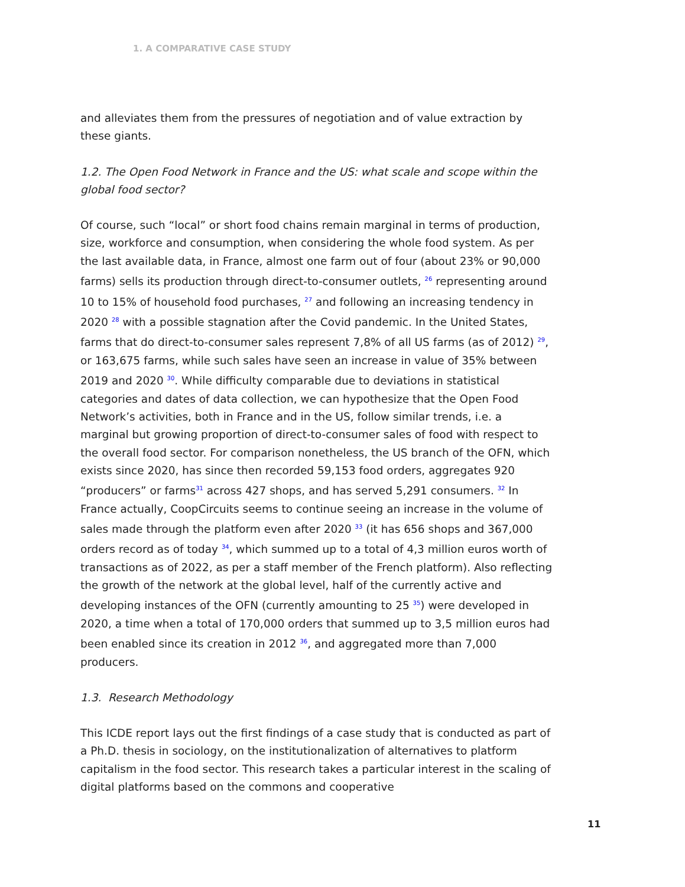1. A COMPARATIVE CASE STUDY
and alleviates them from the pressures of negotiation and of value extraction by these giants.
1.2. The Open Food Network in France and the US: what scale and scope within the global food sector?
Of course, such “local” or short food chains remain marginal in terms of production, size, workforce and consumption, when considering the whole food system. As per the last available data, in France, almost one farm out of four (about 23% or 90,000 farms) sells its production through direct-to-consumer outlets, <sup>26</sup> representing around 10 to 15% of household food purchases, <sup>27</sup> and following an increasing tendency in 2020 <sup>28</sup> with a possible stagnation after the Covid pandemic. In the United States, farms that do direct-to-consumer sales represent 7,8% of all US farms (as of 2012) <sup>29</sup>, or 163,675 farms, while such sales have seen an increase in value of 35% between 2019 and 2020 <sup>30</sup>. While difficulty comparable due to deviations in statistical categories and dates of data collection, we can hypothesize that the Open Food Network’s activities, both in France and in the US, follow similar trends, i.e. a marginal but growing proportion of direct-to-consumer sales of food with respect to the overall food sector. For comparison nonetheless, the US branch of the OFN, which exists since 2020, has since then recorded 59,153 food orders, aggregates 920 “producers” or farms<sup>31</sup> across 427 shops, and has served 5,291 consumers. <sup>32</sup> In France actually, CoopCircuits seems to continue seeing an increase in the volume of sales made through the platform even after 2020 <sup>33</sup> (it has 656 shops and 367,000 orders record as of today <sup>34</sup>, which summed up to a total of 4,3 million euros worth of transactions as of 2022, as per a staff member of the French platform). Also reflecting the growth of the network at the global level, half of the currently active and developing instances of the OFN (currently amounting to 25 <sup>35</sup>) were developed in 2020, a time when a total of 170,000 orders that summed up to 3,5 million euros had been enabled since its creation in 2012 <sup>36</sup>, and aggregated more than 7,000 producers.
1.3. Research Methodology
This ICDE report lays out the first findings of a case study that is conducted as part of a Ph.D. thesis in sociology, on the institutionalization of alternatives to platform capitalism in the food sector. This research takes a particular interest in the scaling of digital platforms based on the commons and cooperative
11